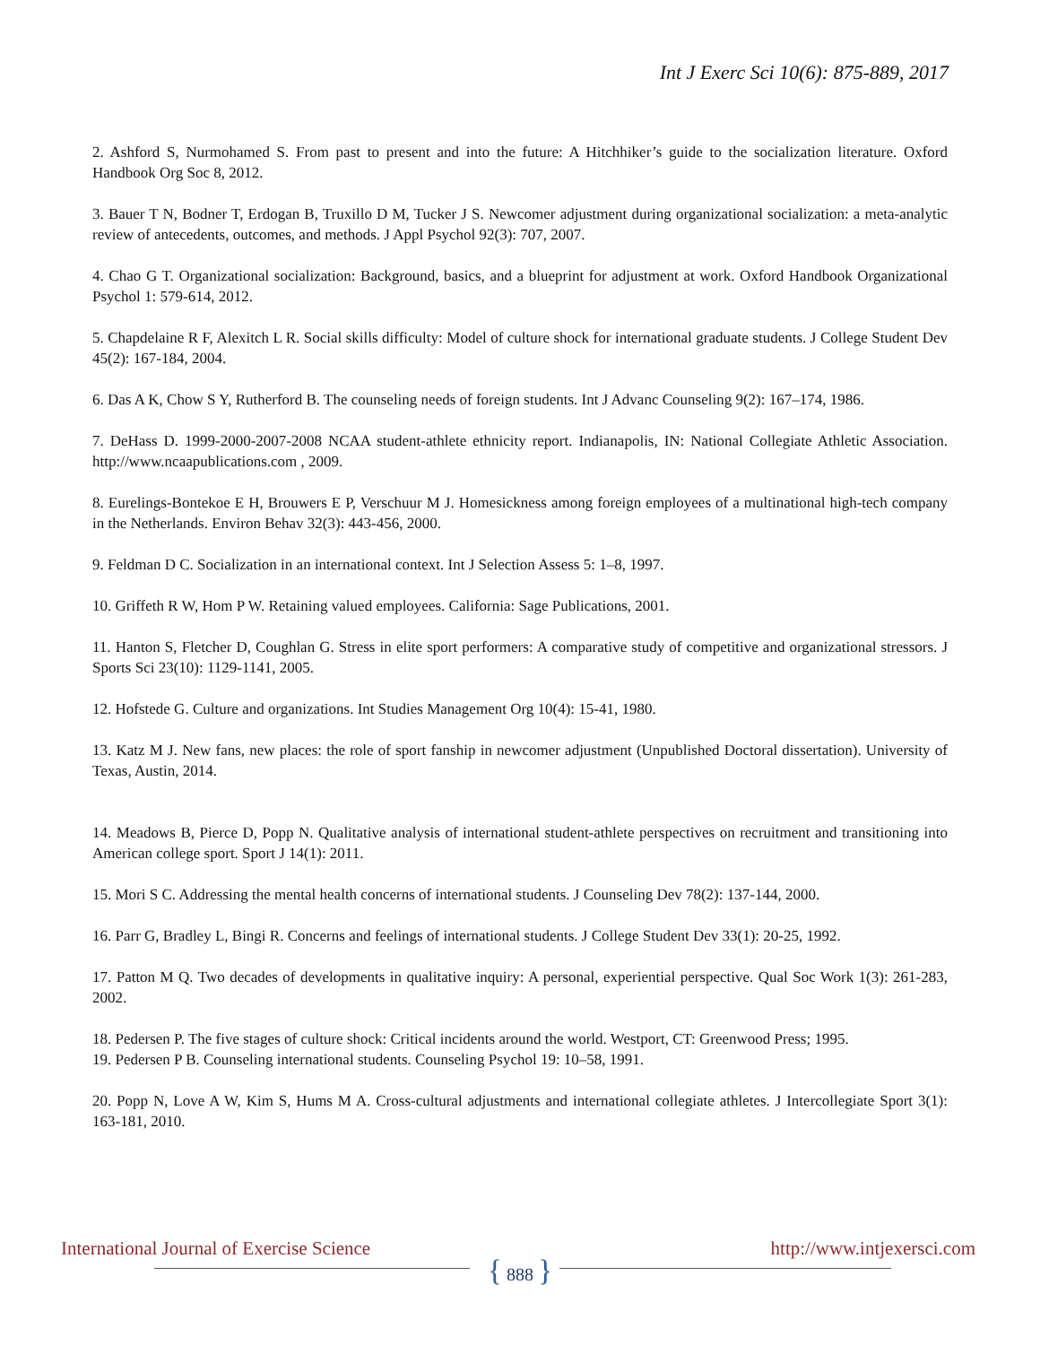Int J Exerc Sci 10(6): 875-889, 2017
2. Ashford S, Nurmohamed S. From past to present and into the future: A Hitchhiker’s guide to the socialization literature. Oxford Handbook Org Soc 8, 2012.
3. Bauer T N, Bodner T, Erdogan B, Truxillo D M, Tucker J S. Newcomer adjustment during organizational socialization: a meta-analytic review of antecedents, outcomes, and methods. J Appl Psychol 92(3): 707, 2007.
4. Chao G T. Organizational socialization: Background, basics, and a blueprint for adjustment at work. Oxford Handbook Organizational Psychol 1: 579-614, 2012.
5. Chapdelaine R F, Alexitch L R. Social skills difficulty: Model of culture shock for international graduate students. J College Student Dev 45(2): 167-184, 2004.
6. Das A K, Chow S Y, Rutherford B. The counseling needs of foreign students. Int J Advanc Counseling 9(2): 167–174, 1986.
7. DeHass D. 1999-2000-2007-2008 NCAA student-athlete ethnicity report. Indianapolis, IN: National Collegiate Athletic Association. http://www.ncaapublications.com , 2009.
8. Eurelings-Bontekoe E H, Brouwers E P, Verschuur M J. Homesickness among foreign employees of a multinational high-tech company in the Netherlands. Environ Behav 32(3): 443-456, 2000.
9. Feldman D C. Socialization in an international context. Int J Selection Assess 5: 1–8, 1997.
10. Griffeth R W, Hom P W. Retaining valued employees. California: Sage Publications, 2001.
11. Hanton S, Fletcher D, Coughlan G. Stress in elite sport performers: A comparative study of competitive and organizational stressors. J Sports Sci 23(10): 1129-1141, 2005.
12. Hofstede G. Culture and organizations. Int Studies Management Org 10(4): 15-41, 1980.
13. Katz M J. New fans, new places: the role of sport fanship in newcomer adjustment (Unpublished Doctoral dissertation). University of Texas, Austin, 2014.
14. Meadows B, Pierce D, Popp N. Qualitative analysis of international student-athlete perspectives on recruitment and transitioning into American college sport. Sport J 14(1): 2011.
15. Mori S C. Addressing the mental health concerns of international students. J Counseling Dev 78(2): 137-144, 2000.
16. Parr G, Bradley L, Bingi R. Concerns and feelings of international students. J College Student Dev 33(1): 20-25, 1992.
17. Patton M Q. Two decades of developments in qualitative inquiry: A personal, experiential perspective. Qual Soc Work 1(3): 261-283, 2002.
18. Pedersen P. The five stages of culture shock: Critical incidents around the world. Westport, CT: Greenwood Press; 1995.
19. Pedersen P B. Counseling international students. Counseling Psychol 19: 10–58, 1991.
20. Popp N, Love A W, Kim S, Hums M A. Cross-cultural adjustments and international collegiate athletes. J Intercollegiate Sport 3(1): 163-181, 2010.
International Journal of Exercise Science
{ 888 }
http://www.intjexersci.com